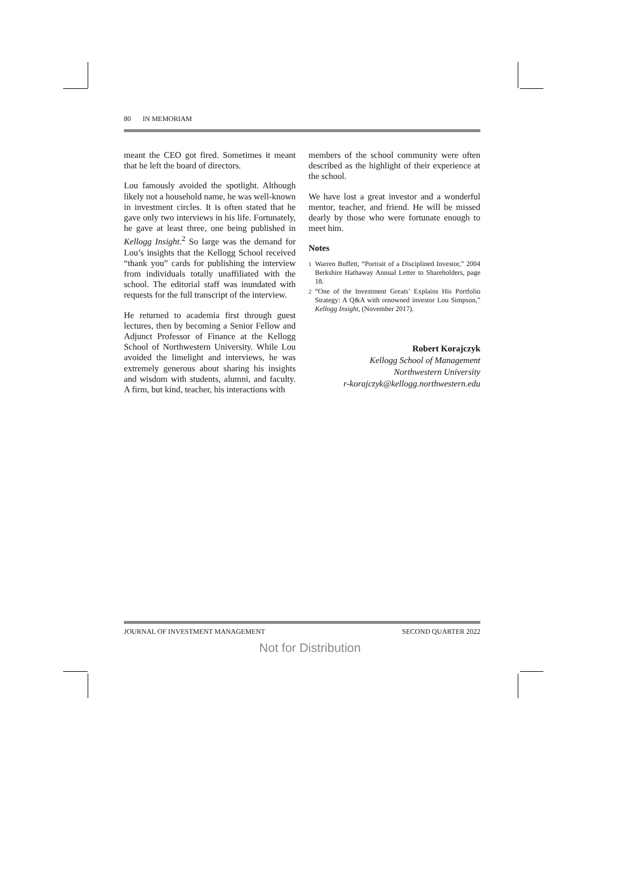80 IN MEMORIAM
meant the CEO got fired. Sometimes it meant that he left the board of directors.
Lou famously avoided the spotlight. Although likely not a household name, he was well-known in investment circles. It is often stated that he gave only two interviews in his life. Fortunately, he gave at least three, one being published in Kellogg Insight.<sup>2</sup> So large was the demand for Lou’s insights that the Kellogg School received “thank you” cards for publishing the interview from individuals totally unaffiliated with the school. The editorial staff was inundated with requests for the full transcript of the interview.
He returned to academia first through guest lectures, then by becoming a Senior Fellow and Adjunct Professor of Finance at the Kellogg School of Northwestern University. While Lou avoided the limelight and interviews, he was extremely generous about sharing his insights and wisdom with students, alumni, and faculty. A firm, but kind, teacher, his interactions with
members of the school community were often described as the highlight of their experience at the school.
We have lost a great investor and a wonderful mentor, teacher, and friend. He will be missed dearly by those who were fortunate enough to meet him.
Notes
<sup>1</sup> Warren Buffett, “Portrait of a Disciplined Investor,” 2004 Berkshire Hathaway Annual Letter to Shareholders, page 18.
<sup>2</sup> “One of the Investment Greats’ Explains His Portfolio Strategy: A Q&A with renowned investor Lou Simpson,” Kellogg Insight, (November 2017).
Robert Korajczyk
Kellogg School of Management
Northwestern University
r-korajczyk@kellogg.northwestern.edu
JOURNAL OF INVESTMENT MANAGEMENT SECOND QUARTER 2022
Not for Distribution